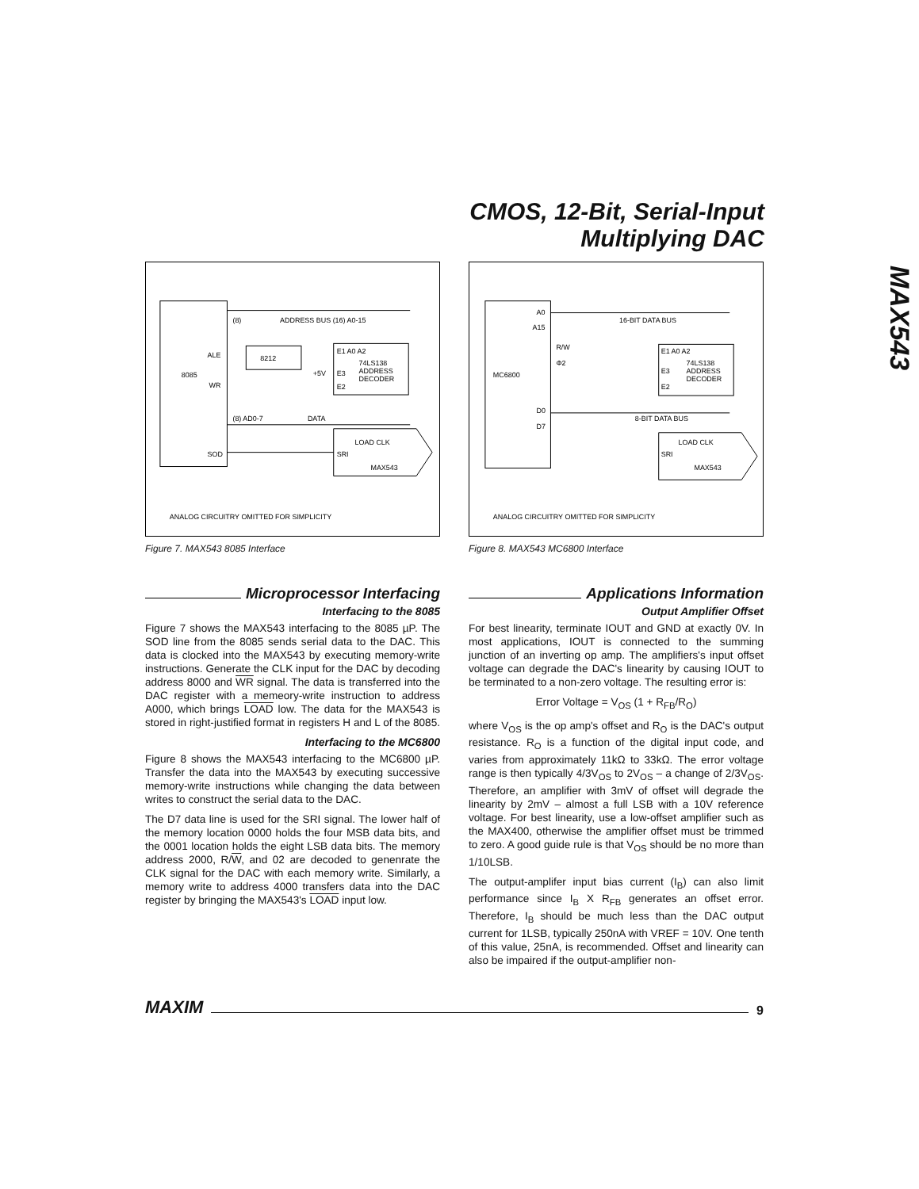CMOS, 12-Bit, Serial-Input
Multiplying DAC
MAX543
(8)
ADDRESS BUS (16) A0-15
ALE
8212
8085
WR
E1 A0 A2
74LS138
ADDRESS
DECODER
+5V
E3
E2
(8) AD0-7
DATA
SOD
SRI
LOAD CLK
MAX543
ANALOG CIRCUITRY OMITTED FOR SIMPLICITY
Figure 7. MAX543 8085 Interface
A0
A15
16-BIT DATA BUS
R/W
Φ2
MC6800
E1 A0 A2
74LS138
ADDRESS
DECODER
E3
E2
D0
D7
8-BIT DATA BUS
SRI
LOAD CLK
MAX543
ANALOG CIRCUITRY OMITTED FOR SIMPLICITY
Figure 8. MAX543 MC6800 Interface
Microprocessor Interfacing
Interfacing to the 8085
Figure 7 shows the MAX543 interfacing to the 8085 µP. The SOD line from the 8085 sends serial data to the DAC. This data is clocked into the MAX543 by executing memory-write instructions. Generate the CLK input for the DAC by decoding address 8000 and WR signal. The data is transferred into the DAC register with a memeory-write instruction to address A000, which brings LOAD low. The data for the MAX543 is stored in right-justified format in registers H and L of the 8085.
Interfacing to the MC6800
Figure 8 shows the MAX543 interfacing to the MC6800 µP. Transfer the data into the MAX543 by executing successive memory-write instructions while changing the data between writes to construct the serial data to the DAC.
The D7 data line is used for the SRI signal. The lower half of the memory location 0000 holds the four MSB data bits, and the 0001 location holds the eight LSB data bits. The memory address 2000, R/W, and 02 are decoded to genenrate the CLK signal for the DAC with each memory write. Similarly, a memory write to address 4000 transfers data into the DAC register by bringing the MAX543's LOAD input low.
Applications Information
Output Amplifier Offset
For best linearity, terminate IOUT and GND at exactly 0V. In most applications, IOUT is connected to the summing junction of an inverting op amp. The amplifiers's input offset voltage can degrade the DAC's linearity by causing IOUT to be terminated to a non-zero voltage. The resulting error is:
Error Voltage = V<sub>OS</sub> (1 + R<sub>FB</sub>/R<sub>O</sub>)
where V<sub>OS</sub> is the op amp's offset and R<sub>O</sub> is the DAC's output resistance. R<sub>O</sub> is a function of the digital input code, and varies from approximately 11kΩ to 33kΩ. The error voltage range is then typically 4/3V<sub>OS</sub> to 2V<sub>OS</sub> – a change of 2/3V<sub>OS</sub>. Therefore, an amplifier with 3mV of offset will degrade the linearity by 2mV – almost a full LSB with a 10V reference voltage. For best linearity, use a low-offset amplifier such as the MAX400, otherwise the amplifier offset must be trimmed to zero. A good guide rule is that V<sub>OS</sub> should be no more than 1/10LSB.
The output-amplifer input bias current (I<sub>B</sub>) can also limit performance since I<sub>B</sub> X R<sub>FB</sub> generates an offset error. Therefore, I<sub>B</sub> should be much less than the DAC output current for 1LSB, typically 250nA with VREF = 10V. One tenth of this value, 25nA, is recommended. Offset and linearity can also be impaired if the output-amplifier non-
MAXIM 9